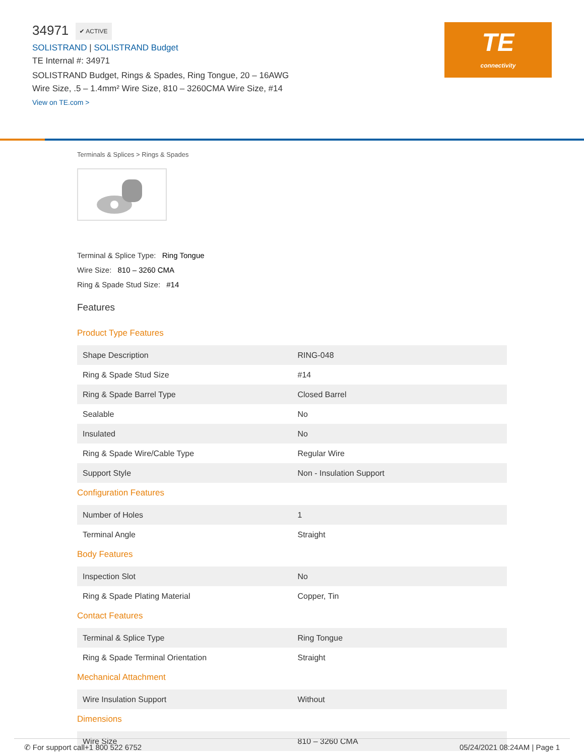34971 ✔ ACTIVE
SOLISTRAND | SOLISTRAND Budget
TE Internal #: 34971
SOLISTRAND Budget, Rings & Spades, Ring Tongue, 20 – 16AWG Wire Size, .5 – 1.4mm² Wire Size, 810 – 3260CMA Wire Size, #14
View on TE.com >
TE
connectivity
Terminals & Splices > Rings & Spades
Terminal & Splice Type: Ring Tongue
Wire Size: 810 – 3260 CMA
Ring & Spade Stud Size: #14
Features
Product Type Features
| Shape Description | RING-048 |
| Ring & Spade Stud Size | #14 |
| Ring & Spade Barrel Type | Closed Barrel |
| Sealable | No |
| Insulated | No |
| Ring & Spade Wire/Cable Type | Regular Wire |
| Support Style | Non - Insulation Support |
Configuration Features
| Number of Holes | 1 |
| Terminal Angle | Straight |
Body Features
| Inspection Slot | No |
| Ring & Spade Plating Material | Copper, Tin |
Contact Features
| Terminal & Splice Type | Ring Tongue |
| Ring & Spade Terminal Orientation | Straight |
Mechanical Attachment
| Wire Insulation Support | Without |
Dimensions
| Wire Size | 810 – 3260 CMA |
✆ For support call+1 800 522 6752 05/24/2021 08:24AM | Page 1